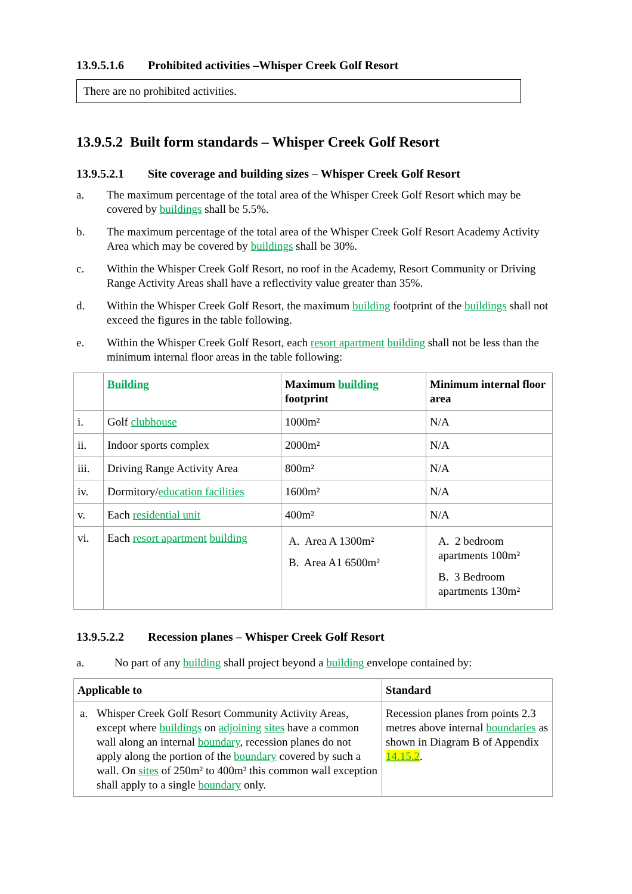13.9.5.1.6 Prohibited activities –Whisper Creek Golf Resort
There are no prohibited activities.
13.9.5.2 Built form standards – Whisper Creek Golf Resort
13.9.5.2.1 Site coverage and building sizes – Whisper Creek Golf Resort
a. The maximum percentage of the total area of the Whisper Creek Golf Resort which may be covered by buildings shall be 5.5%.
b. The maximum percentage of the total area of the Whisper Creek Golf Resort Academy Activity Area which may be covered by buildings shall be 30%.
c. Within the Whisper Creek Golf Resort, no roof in the Academy, Resort Community or Driving Range Activity Areas shall have a reflectivity value greater than 35%.
d. Within the Whisper Creek Golf Resort, the maximum building footprint of the buildings shall not exceed the figures in the table following.
e. Within the Whisper Creek Golf Resort, each resort apartment building shall not be less than the minimum internal floor areas in the table following:
| | Building | Maximum building footprint | Minimum internal floor area |
| --- | --- | --- | --- |
| i. | Golf clubhouse | 1000m² | N/A |
| ii. | Indoor sports complex | 2000m² | N/A |
| iii. | Driving Range Activity Area | 800m² | N/A |
| iv. | Dormitory/ education facilities | 1600m² | N/A |
| v. | Each residential unit | 400m² | N/A |
| vi. | Each resort apartment building | A. Area A 1300m² B. Area A1 6500m² | A. 2 bedroom apartments 100m² B. 3 Bedroom apartments 130m² |
13.9.5.2.2 Recession planes – Whisper Creek Golf Resort
a. No part of any building shall project beyond a building envelope contained by:
| Applicable to | Standard |
| --- | --- |
| a. Whisper Creek Golf Resort Community Activity Areas, except where buildings on adjoining sites have a common wall along an internal boundary , recession planes do not apply along the portion of the boundary covered by such a wall. On sites of 250m² to 400m² this common wall exception shall apply to a single boundary only. | Recession planes from points 2.3 metres above internal boundaries as shown in Diagram B of Appendix 14.15.2 . |